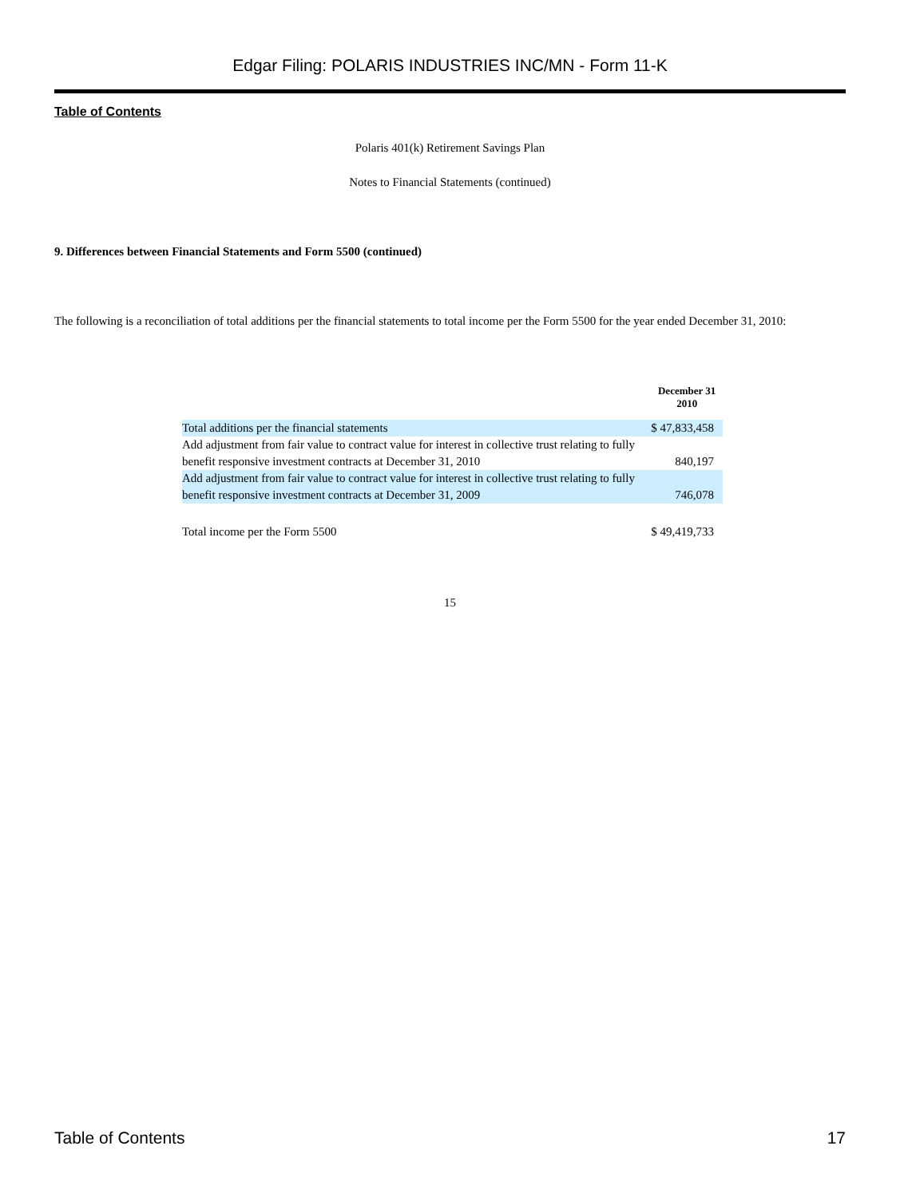Edgar Filing: POLARIS INDUSTRIES INC/MN - Form 11-K
Table of Contents
Polaris 401(k) Retirement Savings Plan
Notes to Financial Statements (continued)
9. Differences between Financial Statements and Form 5500 (continued)
The following is a reconciliation of total additions per the financial statements to total income per the Form 5500 for the year ended December 31, 2010:
| | December 31 2010 |
| --- | --- |
| Total additions per the financial statements | $ 47,833,458 |
| Add adjustment from fair value to contract value for interest in collective trust relating to fully benefit responsive investment contracts at December 31, 2010 | 840,197 |
| Add adjustment from fair value to contract value for interest in collective trust relating to fully benefit responsive investment contracts at December 31, 2009 | 746,078 |
| Total income per the Form 5500 | $ 49,419,733 |
15
Table of Contents 17